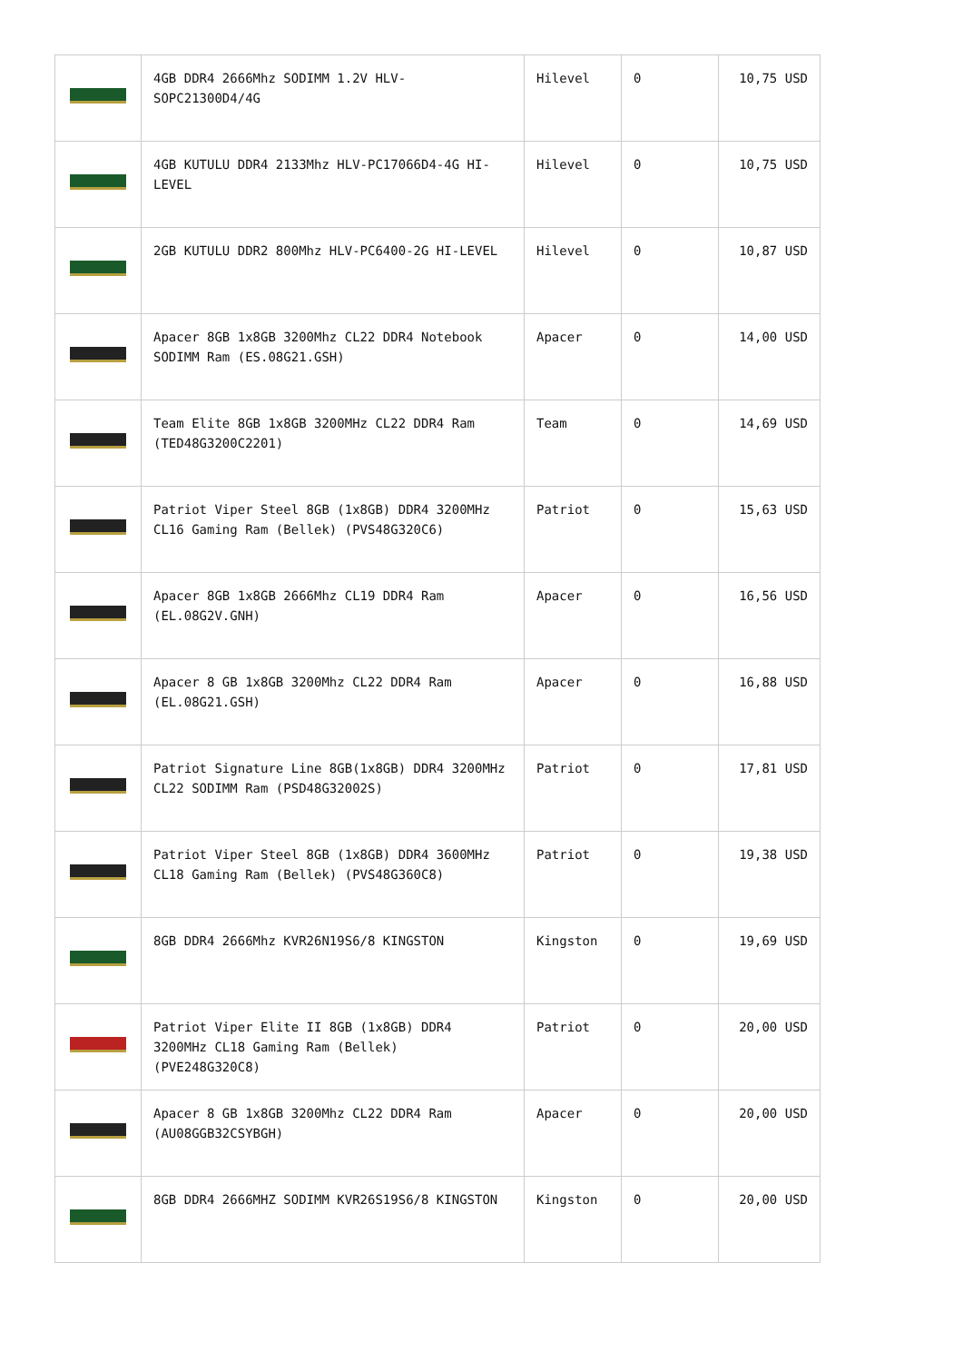| | 4GB DDR4 2666Mhz SODIMM 1.2V HLV-SOPC21300D4/4G | Hilevel | 0 | 10,75 USD |
| | 4GB KUTULU DDR4 2133Mhz HLV-PC17066D4-4G HI-LEVEL | Hilevel | 0 | 10,75 USD |
| | 2GB KUTULU DDR2 800Mhz HLV-PC6400-2G HI-LEVEL | Hilevel | 0 | 10,87 USD |
| | Apacer 8GB 1x8GB 3200Mhz CL22 DDR4 Notebook SODIMM Ram (ES.08G21.GSH) | Apacer | 0 | 14,00 USD |
| | Team Elite 8GB 1x8GB 3200MHz CL22 DDR4 Ram (TED48G3200C2201) | Team | 0 | 14,69 USD |
| | Patriot Viper Steel 8GB (1x8GB) DDR4 3200MHz CL16 Gaming Ram (Bellek) (PVS48G320C6) | Patriot | 0 | 15,63 USD |
| | Apacer 8GB 1x8GB 2666Mhz CL19 DDR4 Ram (EL.08G2V.GNH) | Apacer | 0 | 16,56 USD |
| | Apacer 8 GB 1x8GB 3200Mhz CL22 DDR4 Ram (EL.08G21.GSH) | Apacer | 0 | 16,88 USD |
| | Patriot Signature Line 8GB(1x8GB) DDR4 3200MHz CL22 SODIMM Ram (PSD48G32002S) | Patriot | 0 | 17,81 USD |
| | Patriot Viper Steel 8GB (1x8GB) DDR4 3600MHz CL18 Gaming Ram (Bellek) (PVS48G360C8) | Patriot | 0 | 19,38 USD |
| | 8GB DDR4 2666Mhz KVR26N19S6/8 KINGSTON | Kingston | 0 | 19,69 USD |
| | Patriot Viper Elite II 8GB (1x8GB) DDR4 3200MHz CL18 Gaming Ram (Bellek) (PVE248G320C8) | Patriot | 0 | 20,00 USD |
| | Apacer 8 GB 1x8GB 3200Mhz CL22 DDR4 Ram (AU08GGB32CSYBGH) | Apacer | 0 | 20,00 USD |
| | 8GB DDR4 2666MHZ SODIMM KVR26S19S6/8 KINGSTON | Kingston | 0 | 20,00 USD |